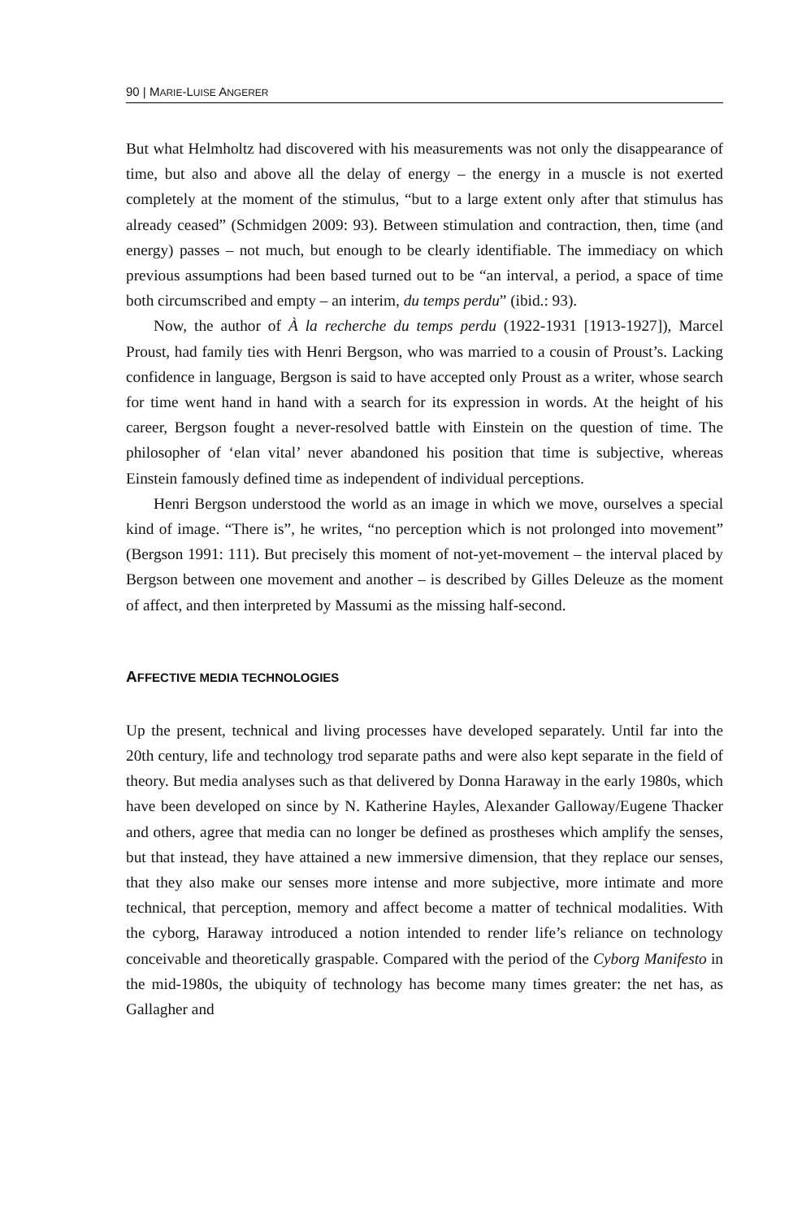90 | MARIE-LUISE ANGERER
But what Helmholtz had discovered with his measurements was not only the disappearance of time, but also and above all the delay of energy – the energy in a muscle is not exerted completely at the moment of the stimulus, “but to a large extent only after that stimulus has already ceased” (Schmidgen 2009: 93). Between stimulation and contraction, then, time (and energy) passes – not much, but enough to be clearly identifiable. The immediacy on which previous assumptions had been based turned out to be “an interval, a period, a space of time both circumscribed and empty – an interim, du temps perdu” (ibid.: 93).
Now, the author of À la recherche du temps perdu (1922-1931 [1913-1927]), Marcel Proust, had family ties with Henri Bergson, who was married to a cousin of Proust’s. Lacking confidence in language, Bergson is said to have accepted only Proust as a writer, whose search for time went hand in hand with a search for its expression in words. At the height of his career, Bergson fought a never-resolved battle with Einstein on the question of time. The philosopher of ‘elan vital’ never abandoned his position that time is subjective, whereas Einstein famously defined time as independent of individual perceptions.
Henri Bergson understood the world as an image in which we move, ourselves a special kind of image. “There is”, he writes, “no perception which is not prolonged into movement” (Bergson 1991: 111). But precisely this moment of not-yet-movement – the interval placed by Bergson between one movement and another – is described by Gilles Deleuze as the moment of affect, and then interpreted by Massumi as the missing half-second.
AFFECTIVE MEDIA TECHNOLOGIES
Up the present, technical and living processes have developed separately. Until far into the 20th century, life and technology trod separate paths and were also kept separate in the field of theory. But media analyses such as that delivered by Donna Haraway in the early 1980s, which have been developed on since by N. Katherine Hayles, Alexander Galloway/Eugene Thacker and others, agree that media can no longer be defined as prostheses which amplify the senses, but that instead, they have attained a new immersive dimension, that they replace our senses, that they also make our senses more intense and more subjective, more intimate and more technical, that perception, memory and affect become a matter of technical modalities. With the cyborg, Haraway introduced a notion intended to render life’s reliance on technology conceivable and theoretically graspable. Compared with the period of the Cyborg Manifesto in the mid-1980s, the ubiquity of technology has become many times greater: the net has, as Gallagher and